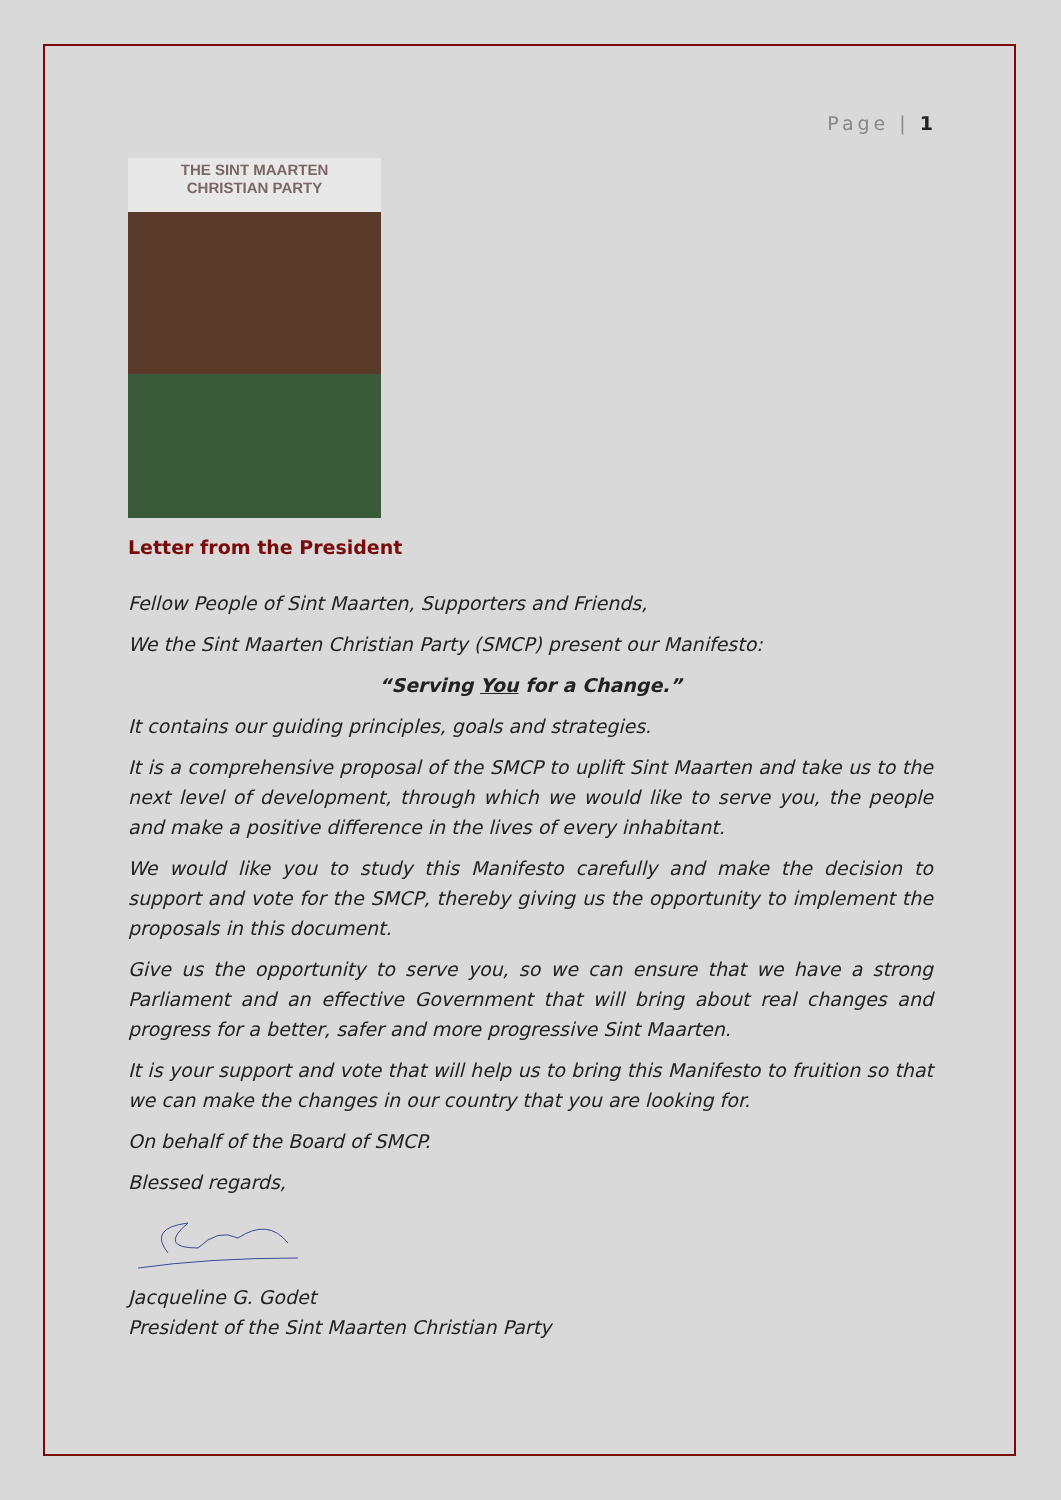Page | 1
THE SINT MAARTEN
CHRISTIAN PARTY
Letter from the President
Fellow People of Sint Maarten, Supporters and Friends,
We the Sint Maarten Christian Party (SMCP) present our Manifesto:
“Serving You for a Change.”
It contains our guiding principles, goals and strategies.
It is a comprehensive proposal of the SMCP to uplift Sint Maarten and take us to the next level of development, through which we would like to serve you, the people and make a positive difference in the lives of every inhabitant.
We would like you to study this Manifesto carefully and make the decision to support and vote for the SMCP, thereby giving us the opportunity to implement the proposals in this document.
Give us the opportunity to serve you, so we can ensure that we have a strong Parliament and an effective Government that will bring about real changes and progress for a better, safer and more progressive Sint Maarten.
It is your support and vote that will help us to bring this Manifesto to fruition so that we can make the changes in our country that you are looking for.
On behalf of the Board of SMCP.
Blessed regards,
Jacqueline G. Godet
President of the Sint Maarten Christian Party